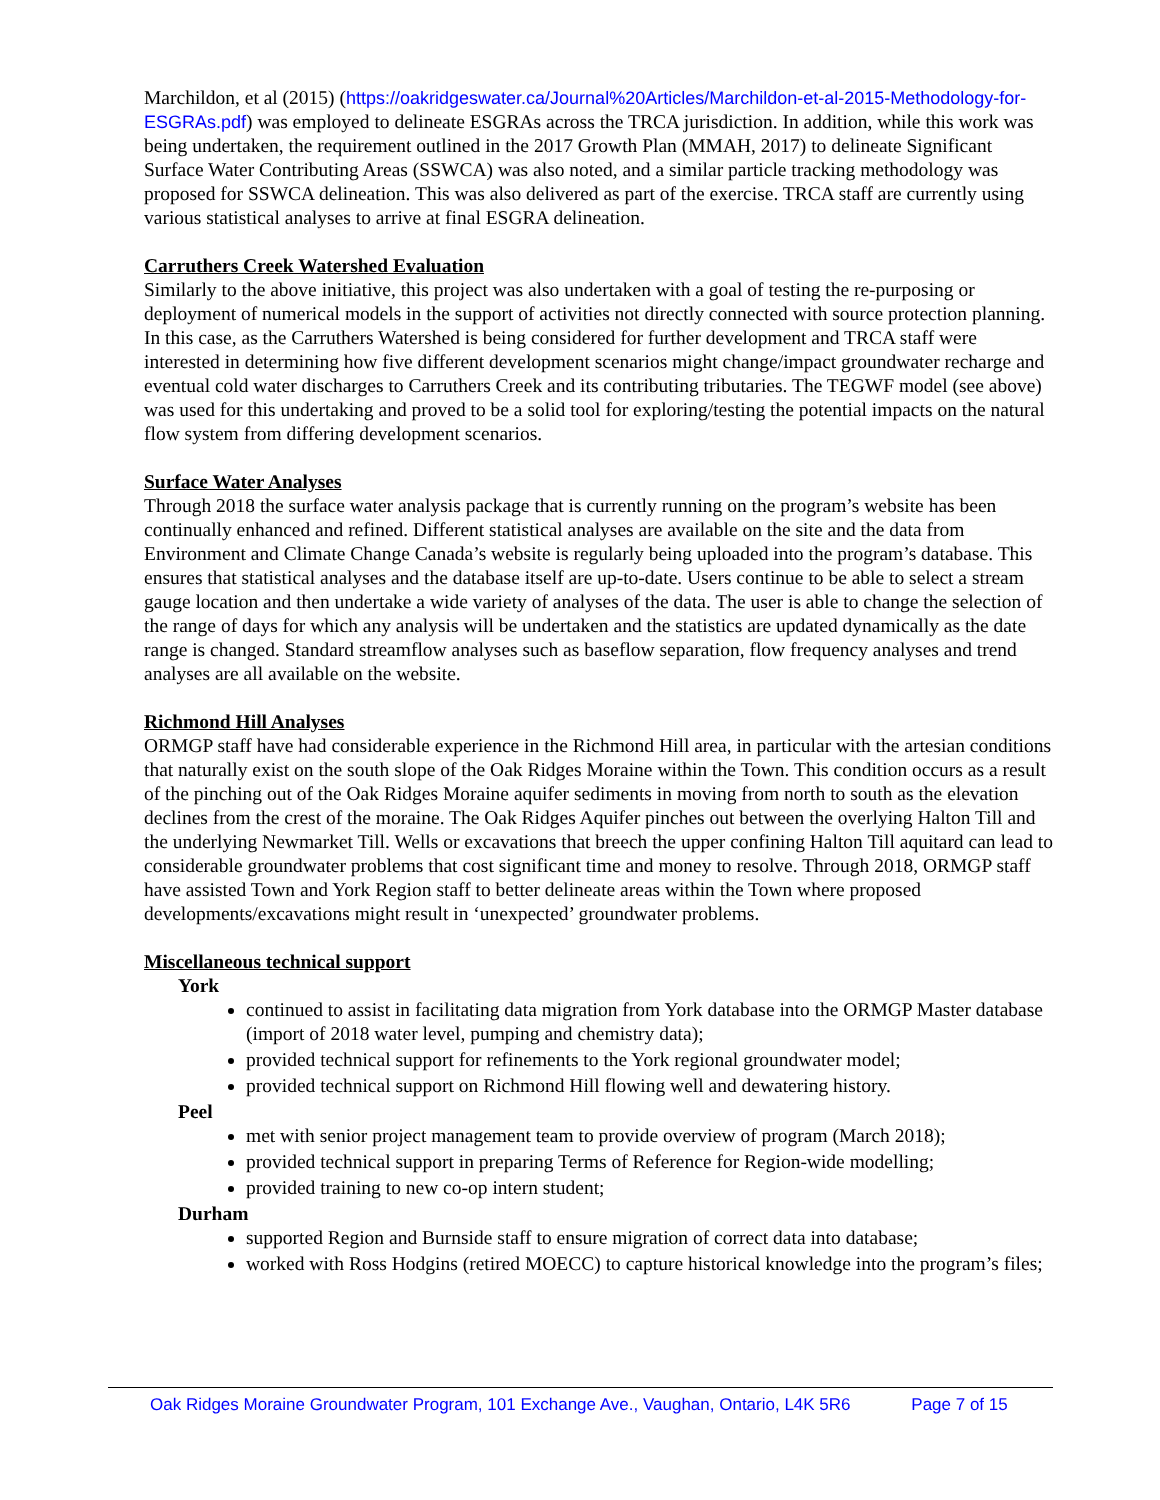Marchildon, et al (2015) (https://oakridgeswater.ca/Journal%20Articles/Marchildon-et-al-2015-Methodology-for-ESGRAs.pdf) was employed to delineate ESGRAs across the TRCA jurisdiction. In addition, while this work was being undertaken, the requirement outlined in the 2017 Growth Plan (MMAH, 2017) to delineate Significant Surface Water Contributing Areas (SSWCA) was also noted, and a similar particle tracking methodology was proposed for SSWCA delineation. This was also delivered as part of the exercise. TRCA staff are currently using various statistical analyses to arrive at final ESGRA delineation.
Carruthers Creek Watershed Evaluation
Similarly to the above initiative, this project was also undertaken with a goal of testing the re-purposing or deployment of numerical models in the support of activities not directly connected with source protection planning. In this case, as the Carruthers Watershed is being considered for further development and TRCA staff were interested in determining how five different development scenarios might change/impact groundwater recharge and eventual cold water discharges to Carruthers Creek and its contributing tributaries. The TEGWF model (see above) was used for this undertaking and proved to be a solid tool for exploring/testing the potential impacts on the natural flow system from differing development scenarios.
Surface Water Analyses
Through 2018 the surface water analysis package that is currently running on the program’s website has been continually enhanced and refined. Different statistical analyses are available on the site and the data from Environment and Climate Change Canada’s website is regularly being uploaded into the program’s database. This ensures that statistical analyses and the database itself are up-to-date. Users continue to be able to select a stream gauge location and then undertake a wide variety of analyses of the data. The user is able to change the selection of the range of days for which any analysis will be undertaken and the statistics are updated dynamically as the date range is changed. Standard streamflow analyses such as baseflow separation, flow frequency analyses and trend analyses are all available on the website.
Richmond Hill Analyses
ORMGP staff have had considerable experience in the Richmond Hill area, in particular with the artesian conditions that naturally exist on the south slope of the Oak Ridges Moraine within the Town. This condition occurs as a result of the pinching out of the Oak Ridges Moraine aquifer sediments in moving from north to south as the elevation declines from the crest of the moraine. The Oak Ridges Aquifer pinches out between the overlying Halton Till and the underlying Newmarket Till. Wells or excavations that breech the upper confining Halton Till aquitard can lead to considerable groundwater problems that cost significant time and money to resolve. Through 2018, ORMGP staff have assisted Town and York Region staff to better delineate areas within the Town where proposed developments/excavations might result in ‘unexpected’ groundwater problems.
Miscellaneous technical support
York
continued to assist in facilitating data migration from York database into the ORMGP Master database (import of 2018 water level, pumping and chemistry data);
provided technical support for refinements to the York regional groundwater model;
provided technical support on Richmond Hill flowing well and dewatering history.
Peel
met with senior project management team to provide overview of program (March 2018);
provided technical support in preparing Terms of Reference for Region-wide modelling;
provided training to new co-op intern student;
Durham
supported Region and Burnside staff to ensure migration of correct data into database;
worked with Ross Hodgins (retired MOECC) to capture historical knowledge into the program’s files;
Oak Ridges Moraine Groundwater Program, 101 Exchange Ave., Vaughan, Ontario, L4K 5R6 Page 7 of 15